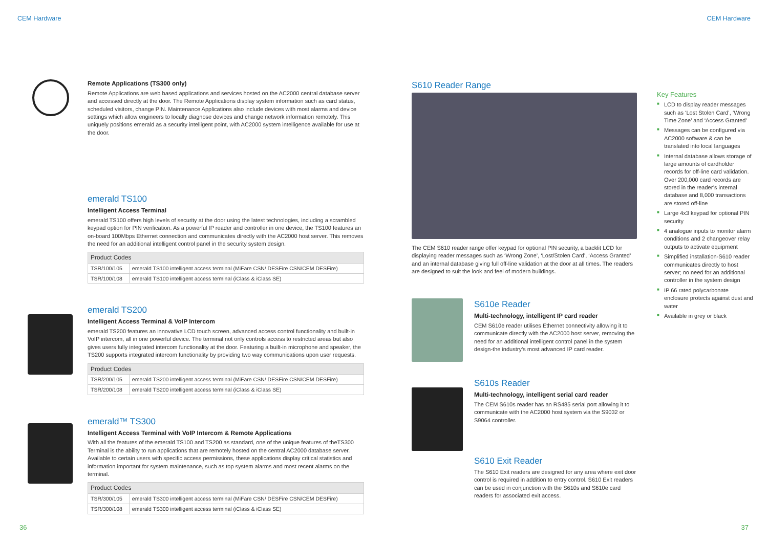CEM Hardware
Remote Applications (TS300 only)
Remote Applications are web based applications and services hosted on the AC2000 central database server and accessed directly at the door. The Remote Applications display system information such as card status, scheduled visitors, change PIN. Maintenance Applications also include devices with most alarms and device settings which allow engineers to locally diagnose devices and change network information remotely. This uniquely positions emerald as a security intelligent point, with AC2000 system intelligence available for use at the door.
emerald TS100
Intelligent Access Terminal
emerald TS100 offers high levels of security at the door using the latest technologies, including a scrambled keypad option for PIN verification. As a powerful IP reader and controller in one device, the TS100 features an on-board 100Mbps Ethernet connection and communicates directly with the AC2000 host server. This removes the need for an additional intelligent control panel in the security system design.
| Product Codes | |
| --- | --- |
| TSR/100/105 | emerald TS100 intelligent access terminal (MiFare CSN/ DESFire CSN/CEM DESFire) |
| TSR/100/108 | emerald TS100 intelligent access terminal (iClass & iClass SE) |
emerald TS200
Intelligent Access Terminal & VoIP Intercom
emerald TS200 features an innovative LCD touch screen, advanced access control functionality and built-in VoIP intercom, all in one powerful device. The terminal not only controls access to restricted areas but also gives users fully integrated intercom functionality at the door. Featuring a built-in microphone and speaker, the TS200 supports integrated intercom functionality by providing two way communications upon user requests.
| Product Codes | |
| --- | --- |
| TSR/200/105 | emerald TS200 intelligent access terminal (MiFare CSN/ DESFire CSN/CEM DESFire) |
| TSR/200/108 | emerald TS200 intelligent access terminal (iClass & iClass SE) |
emerald™ TS300
Intelligent Access Terminal with VoIP Intercom & Remote Applications
With all the features of the emerald TS100 and TS200 as standard, one of the unique features of theTS300 Terminal is the ability to run applications that are remotely hosted on the central AC2000 database server. Available to certain users with specific access permissions, these applications display critical statistics and information important for system maintenance, such as top system alarms and most recent alarms on the terminal.
| Product Codes | |
| --- | --- |
| TSR/300/105 | emerald TS300 intelligent access terminal (MiFare CSN/ DESFire CSN/CEM DESFire) |
| TSR/300/108 | emerald TS300 intelligent access terminal (iClass & iClass SE) |
36
CEM Hardware
S610 Reader Range
The CEM S610 reader range offer keypad for optional PIN security, a backlit LCD for displaying reader messages such as ‘Wrong Zone’, ‘Lost/Stolen Card’, ‘Access Granted’ and an internal database giving full off-line validation at the door at all times. The readers are designed to suit the look and feel of modern buildings.
S610e Reader
Multi-technology, intelligent IP card reader
CEM S610e reader utilises Ethernet connectivity allowing it to communicate directly with the AC2000 host server, removing the need for an additional intelligent control panel in the system design-the industry’s most advanced IP card reader.
S610s Reader
Multi-technology, intelligent serial card reader
The CEM S610s reader has an RS485 serial port allowing it to communicate with the AC2000 host system via the S9032 or S9064 controller.
S610 Exit Reader
The S610 Exit readers are designed for any area where exit door control is required in addition to entry control. S610 Exit readers can be used in conjunction with the S610s and S610e card readers for associated exit access.
Key Features
■ LCD to display reader messages such as ‘Lost Stolen Card’, ‘Wrong Time Zone’ and ‘Access Granted’
■ Messages can be configured via AC2000 software & can be translated into local languages
■ Internal database allows storage of large amounts of cardholder records for off-line card validation. Over 200,000 card records are stored in the reader’s internal database and 8,000 transactions are stored off-line
■ Large 4x3 keypad for optional PIN security
■ 4 analogue inputs to monitor alarm conditions and 2 changeover relay outputs to activate equipment
■ Simplified installation-S610 reader communicates directly to host server; no need for an additional controller in the system design
■ IP 66 rated polycarbonate enclosure protects against dust and water
■ Available in grey or black
37